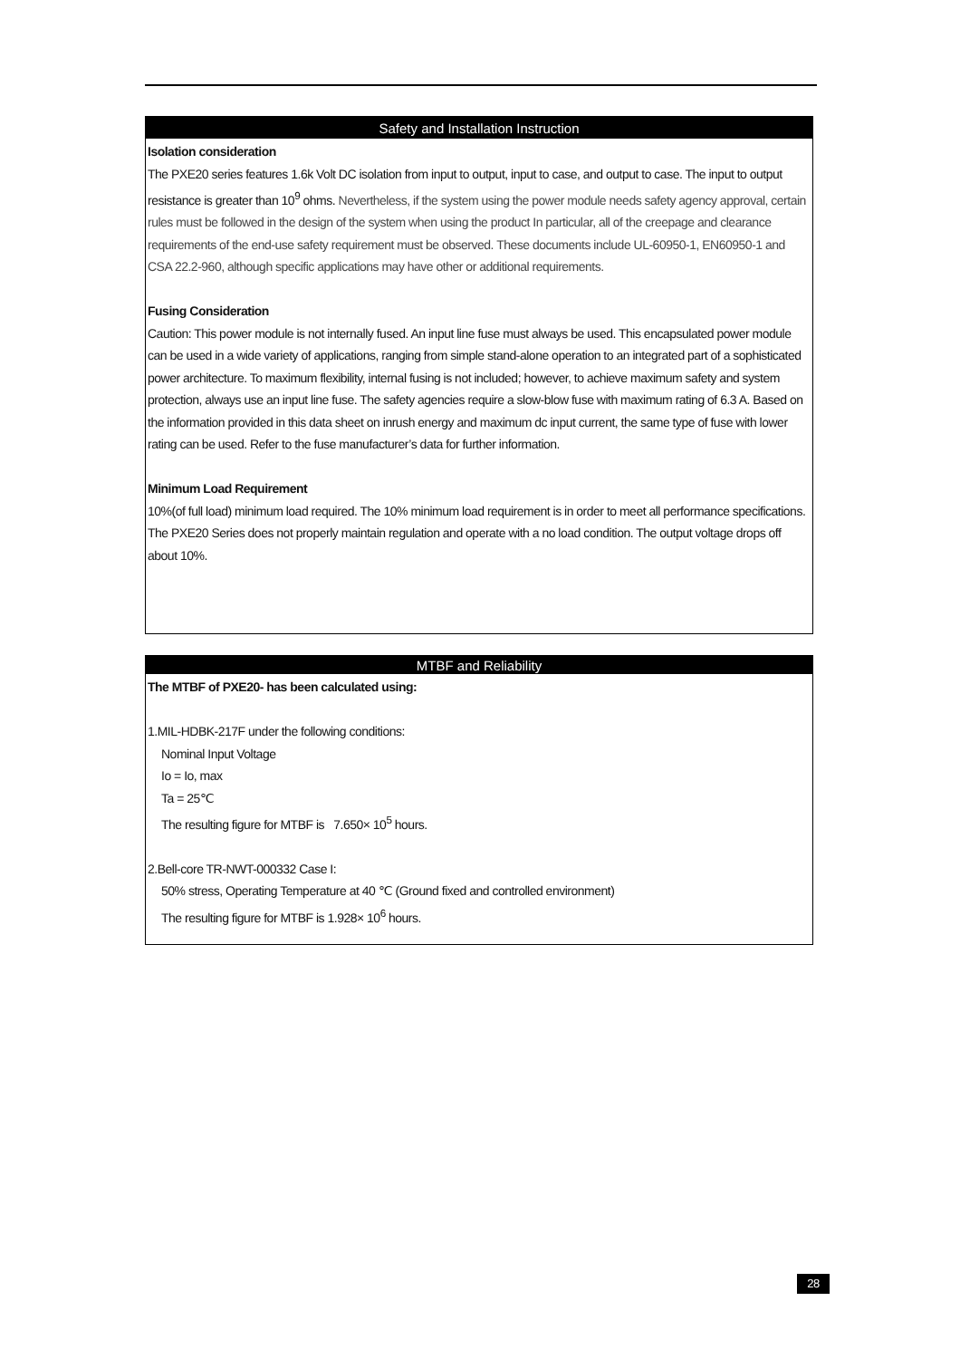Safety and Installation Instruction
Isolation consideration
The PXE20 series features 1.6k Volt DC isolation from input to output, input to case, and output to case. The input to output resistance is greater than 10<sup>9</sup> ohms. Nevertheless, if the system using the power module needs safety agency approval, certain rules must be followed in the design of the system when using the product In particular, all of the creepage and clearance requirements of the end-use safety requirement must be observed. These documents include UL-60950-1, EN60950-1 and CSA 22.2-960, although specific applications may have other or additional requirements.
Fusing Consideration
Caution: This power module is not internally fused. An input line fuse must always be used. This encapsulated power module can be used in a wide variety of applications, ranging from simple stand-alone operation to an integrated part of a sophisticated power architecture. To maximum flexibility, internal fusing is not included; however, to achieve maximum safety and system protection, always use an input line fuse. The safety agencies require a slow-blow fuse with maximum rating of 6.3 A. Based on the information provided in this data sheet on inrush energy and maximum dc input current, the same type of fuse with lower rating can be used. Refer to the fuse manufacturer’s data for further information.
Minimum Load Requirement
10%(of full load) minimum load required. The 10% minimum load requirement is in order to meet all performance specifications. The PXE20 Series does not properly maintain regulation and operate with a no load condition. The output voltage drops off about 10%.
MTBF and Reliability
The MTBF of PXE20- has been calculated using:
1.MIL-HDBK-217F under the following conditions:
Nominal Input Voltage
Io = Io, max
Ta = 25℃
The resulting figure for MTBF is 7.650× 10<sup>5</sup> hours.
2.Bell-core TR-NWT-000332 Case I:
50% stress, Operating Temperature at 40 ℃ (Ground fixed and controlled environment)
The resulting figure for MTBF is 1.928× 10<sup>6</sup> hours.
28